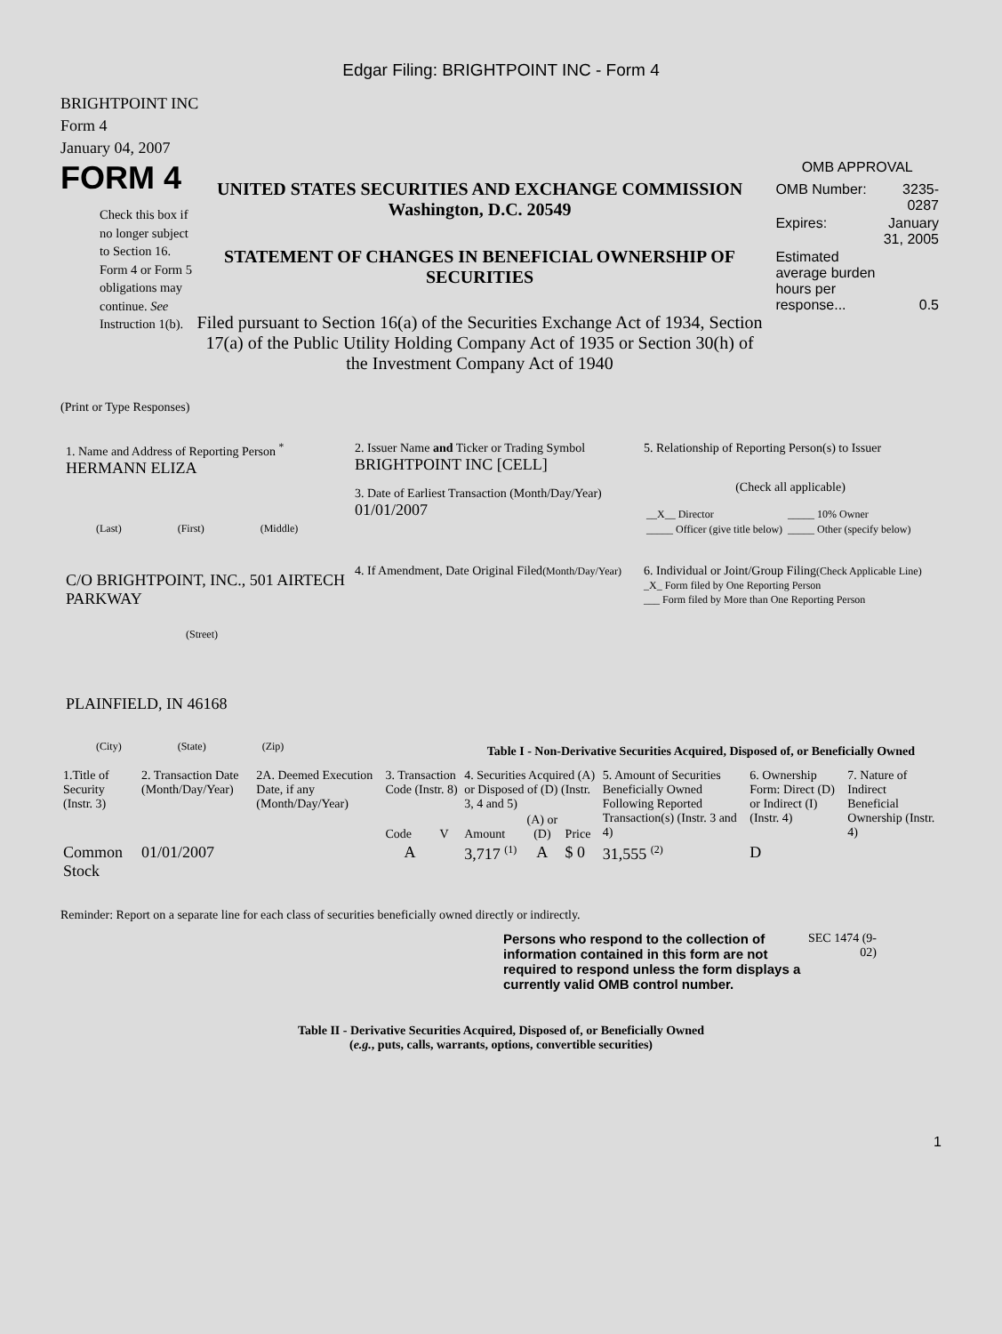Edgar Filing: BRIGHTPOINT INC - Form 4
BRIGHTPOINT INC
Form 4
January 04, 2007
FORM 4
Check this box if no longer subject to Section 16. Form 4 or Form 5 obligations may continue. See Instruction 1(b).
UNITED STATES SECURITIES AND EXCHANGE COMMISSION
Washington, D.C. 20549
STATEMENT OF CHANGES IN BENEFICIAL OWNERSHIP OF SECURITIES
Filed pursuant to Section 16(a) of the Securities Exchange Act of 1934, Section 17(a) of the Public Utility Holding Company Act of 1935 or Section 30(h) of the Investment Company Act of 1940
OMB APPROVAL
| OMB Number: | 3235-0287 |
| Expires: | January 31, 2005 |
| Estimated average burden hours per response... | 0.5 |
(Print or Type Responses)
1. Name and Address of Reporting Person <sup>*</sup>
HERMANN ELIZA
(Last) (First) (Middle)
C/O BRIGHTPOINT, INC., 501 AIRTECH PARKWAY
(Street)
PLAINFIELD, IN 46168
(City) (State) (Zip)
2. Issuer Name and Ticker or Trading Symbol
BRIGHTPOINT INC [CELL]
3. Date of Earliest Transaction (Month/Day/Year)
01/01/2007
4. If Amendment, Date Original Filed(Month/Day/Year)
5. Relationship of Reporting Person(s) to Issuer
(Check all applicable)
| __X__ Director | _____ 10% Owner |
| _____ Officer (give title below) | _____ Other (specify below) |
6. Individual or Joint/Group Filing(Check Applicable Line)
_X_ Form filed by One Reporting Person
___ Form filed by More than One Reporting Person
Table I - Non-Derivative Securities Acquired, Disposed of, or Beneficially Owned
| 1.Title of Security (Instr. 3) | 2. Transaction Date (Month/Day/Year) | 2A. Deemed Execution Date, if any (Month/Day/Year) | 3. Transaction Code (Instr. 8) | | 4. Securities Acquired (A) or Disposed of (D) (Instr. 3, 4 and 5) | | | 5. Amount of Securities Beneficially Owned Following Reported Transaction(s) (Instr. 3 and 4) | 6. Ownership Form: Direct (D) or Indirect (I) (Instr. 4) | 7. Nature of Indirect Beneficial Ownership (Instr. 4) |
| | | | Code | V | Amount | (A) or (D) | Price | | | |
| Common Stock | 01/01/2007 | | A | | 3,717 <sup>(1)</sup> | A | $ 0 | 31,555 <sup>(2)</sup> | D | |
Reminder: Report on a separate line for each class of securities beneficially owned directly or indirectly.
Persons who respond to the collection of information contained in this form are not required to respond unless the form displays a currently valid OMB control number.
SEC 1474 (9-02)
Table II - Derivative Securities Acquired, Disposed of, or Beneficially Owned
(e.g., puts, calls, warrants, options, convertible securities)
1